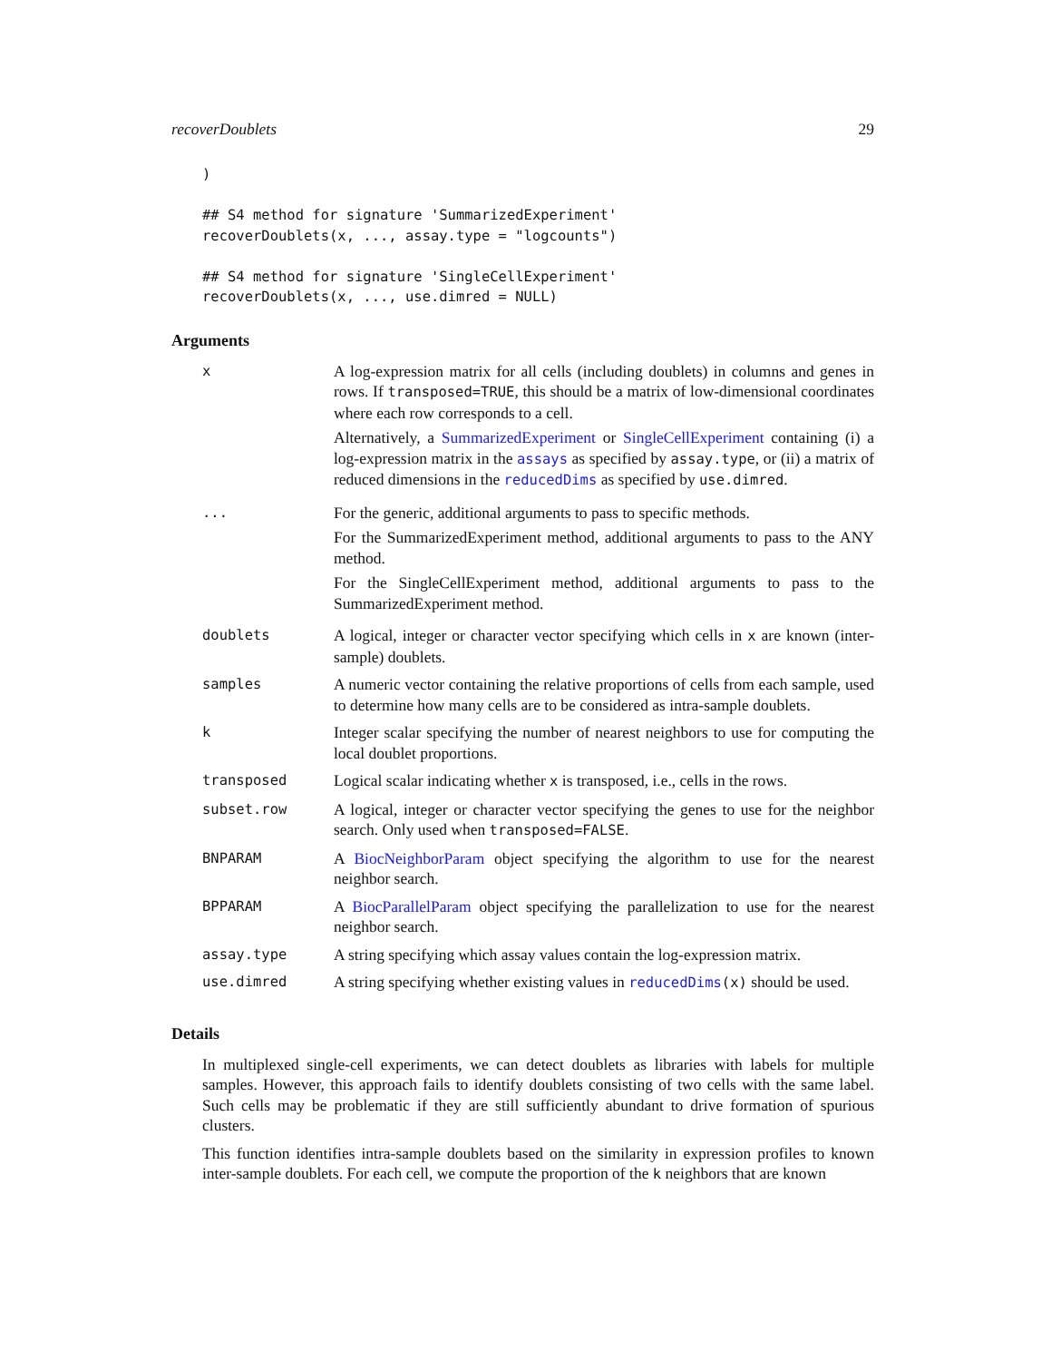recoverDoublets 29
)

## S4 method for signature 'SummarizedExperiment'
recoverDoublets(x, ..., assay.type = "logcounts")

## S4 method for signature 'SingleCellExperiment'
recoverDoublets(x, ..., use.dimred = NULL)
Arguments
| x | A log-expression matrix for all cells (including doublets) in columns and genes in rows. If transposed=TRUE , this should be a matrix of low-dimensional coordinates where each row corresponds to a cell. Alternatively, a SummarizedExperiment or SingleCellExperiment containing (i) a log-expression matrix in the assays as specified by assay.type , or (ii) a matrix of reduced dimensions in the reducedDims as specified by use.dimred . |
| ... | For the generic, additional arguments to pass to specific methods. For the SummarizedExperiment method, additional arguments to pass to the ANY method. For the SingleCellExperiment method, additional arguments to pass to the SummarizedExperiment method. |
| doublets | A logical, integer or character vector specifying which cells in x are known (inter-sample) doublets. |
| samples | A numeric vector containing the relative proportions of cells from each sample, used to determine how many cells are to be considered as intra-sample doublets. |
| k | Integer scalar specifying the number of nearest neighbors to use for computing the local doublet proportions. |
| transposed | Logical scalar indicating whether x is transposed, i.e., cells in the rows. |
| subset.row | A logical, integer or character vector specifying the genes to use for the neighbor search. Only used when transposed=FALSE . |
| BNPARAM | A BiocNeighborParam object specifying the algorithm to use for the nearest neighbor search. |
| BPPARAM | A BiocParallelParam object specifying the parallelization to use for the nearest neighbor search. |
| assay.type | A string specifying which assay values contain the log-expression matrix. |
| use.dimred | A string specifying whether existing values in reducedDims (x) should be used. |
Details
In multiplexed single-cell experiments, we can detect doublets as libraries with labels for multiple samples. However, this approach fails to identify doublets consisting of two cells with the same label. Such cells may be problematic if they are still sufficiently abundant to drive formation of spurious clusters.
This function identifies intra-sample doublets based on the similarity in expression profiles to known inter-sample doublets. For each cell, we compute the proportion of the k neighbors that are known